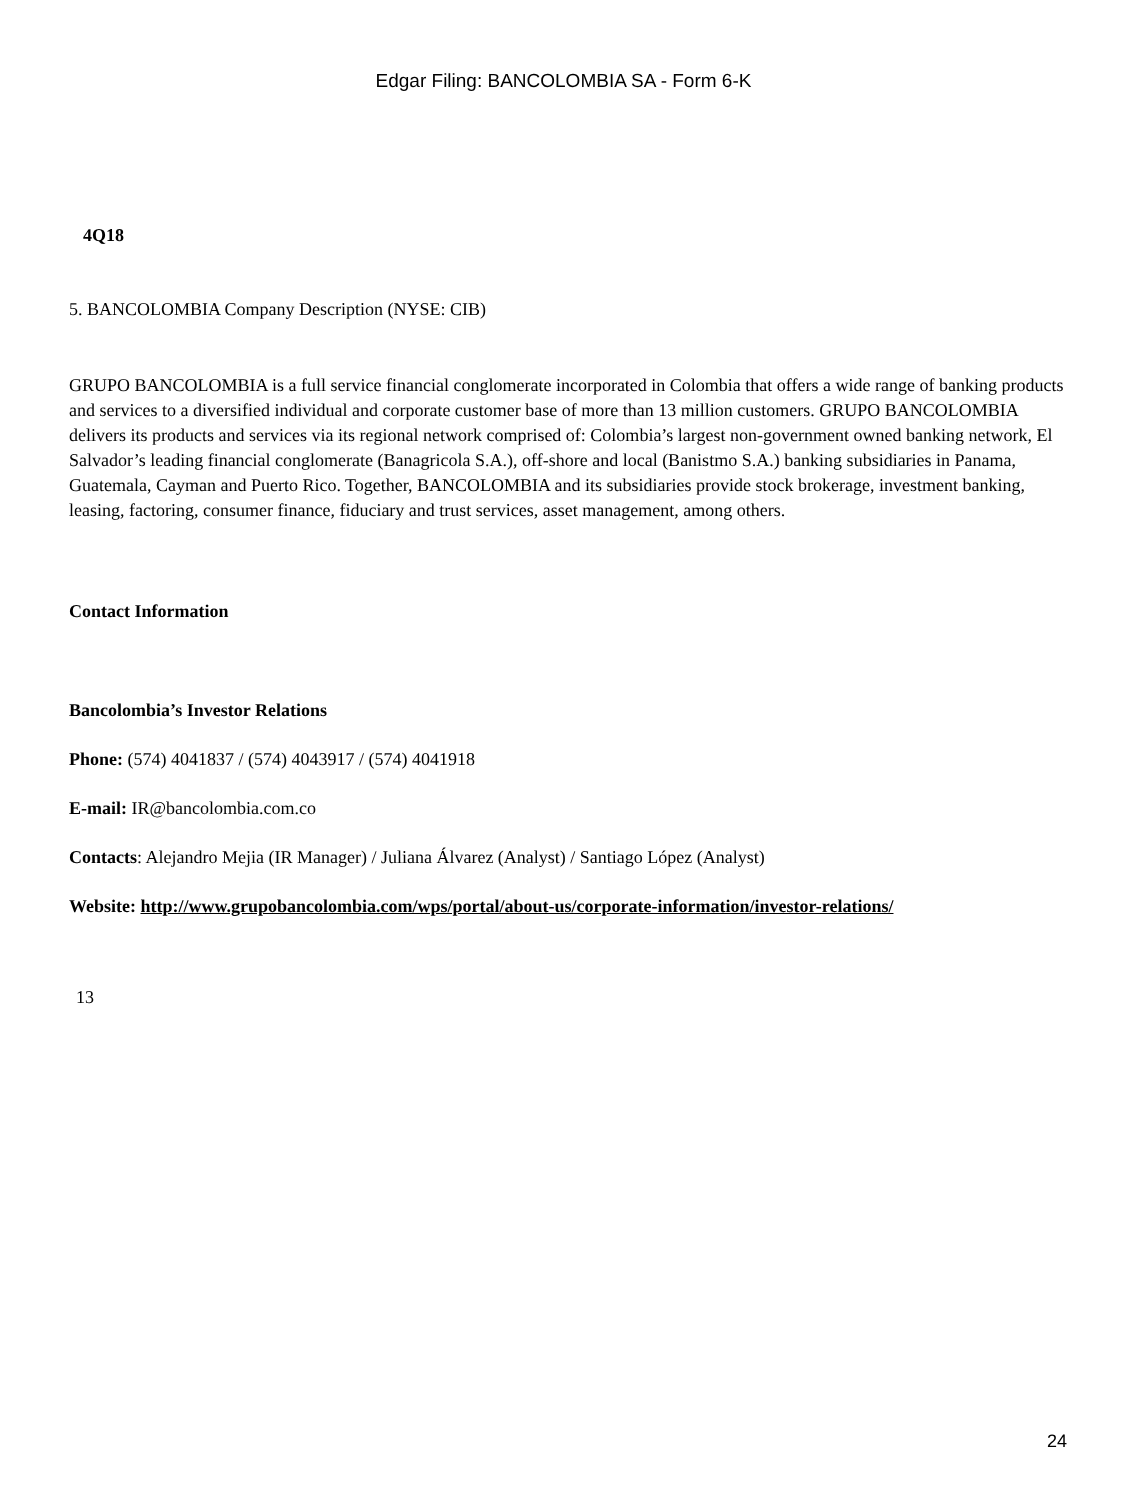Edgar Filing: BANCOLOMBIA SA - Form 6-K
4Q18
5. BANCOLOMBIA Company Description (NYSE: CIB)
GRUPO BANCOLOMBIA is a full service financial conglomerate incorporated in Colombia that offers a wide range of banking products and services to a diversified individual and corporate customer base of more than 13 million customers. GRUPO BANCOLOMBIA delivers its products and services via its regional network comprised of: Colombia’s largest non-government owned banking network, El Salvador’s leading financial conglomerate (Banagricola S.A.), off-shore and local (Banistmo S.A.) banking subsidiaries in Panama, Guatemala, Cayman and Puerto Rico. Together, BANCOLOMBIA and its subsidiaries provide stock brokerage, investment banking, leasing, factoring, consumer finance, fiduciary and trust services, asset management, among others.
Contact Information
Bancolombia’s Investor Relations
Phone: (574) 4041837 / (574) 4043917 / (574) 4041918
E-mail: IR@bancolombia.com.co
Contacts: Alejandro Mejia (IR Manager) / Juliana Álvarez (Analyst) / Santiago López (Analyst)
Website: http://www.grupobancolombia.com/wps/portal/about-us/corporate-information/investor-relations/
13
24